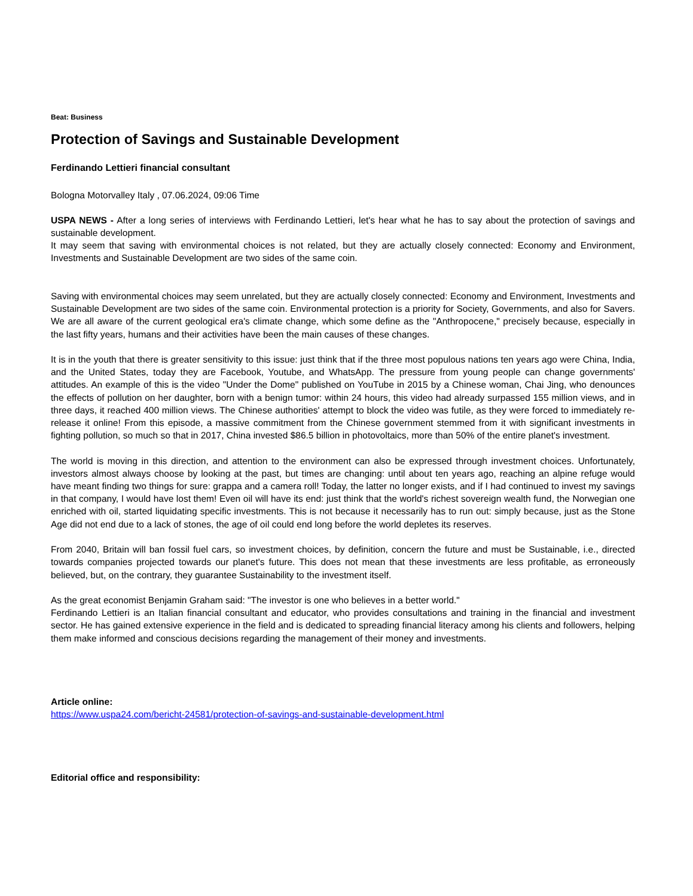Beat: Business
Protection of Savings and Sustainable Development
Ferdinando Lettieri financial consultant
Bologna Motorvalley Italy , 07.06.2024, 09:06 Time
USPA NEWS - After a long series of interviews with Ferdinando Lettieri, let's hear what he has to say about the protection of savings and sustainable development.
It may seem that saving with environmental choices is not related, but they are actually closely connected: Economy and Environment, Investments and Sustainable Development are two sides of the same coin.
Saving with environmental choices may seem unrelated, but they are actually closely connected: Economy and Environment, Investments and Sustainable Development are two sides of the same coin. Environmental protection is a priority for Society, Governments, and also for Savers. We are all aware of the current geological era's climate change, which some define as the "Anthropocene," precisely because, especially in the last fifty years, humans and their activities have been the main causes of these changes.
It is in the youth that there is greater sensitivity to this issue: just think that if the three most populous nations ten years ago were China, India, and the United States, today they are Facebook, Youtube, and WhatsApp. The pressure from young people can change governments' attitudes. An example of this is the video "Under the Dome" published on YouTube in 2015 by a Chinese woman, Chai Jing, who denounces the effects of pollution on her daughter, born with a benign tumor: within 24 hours, this video had already surpassed 155 million views, and in three days, it reached 400 million views. The Chinese authorities' attempt to block the video was futile, as they were forced to immediately re-release it online! From this episode, a massive commitment from the Chinese government stemmed from it with significant investments in fighting pollution, so much so that in 2017, China invested $86.5 billion in photovoltaics, more than 50% of the entire planet's investment.
The world is moving in this direction, and attention to the environment can also be expressed through investment choices. Unfortunately, investors almost always choose by looking at the past, but times are changing: until about ten years ago, reaching an alpine refuge would have meant finding two things for sure: grappa and a camera roll! Today, the latter no longer exists, and if I had continued to invest my savings in that company, I would have lost them! Even oil will have its end: just think that the world's richest sovereign wealth fund, the Norwegian one enriched with oil, started liquidating specific investments. This is not because it necessarily has to run out: simply because, just as the Stone Age did not end due to a lack of stones, the age of oil could end long before the world depletes its reserves.
From 2040, Britain will ban fossil fuel cars, so investment choices, by definition, concern the future and must be Sustainable, i.e., directed towards companies projected towards our planet's future. This does not mean that these investments are less profitable, as erroneously believed, but, on the contrary, they guarantee Sustainability to the investment itself.
As the great economist Benjamin Graham said: "The investor is one who believes in a better world."
Ferdinando Lettieri is an Italian financial consultant and educator, who provides consultations and training in the financial and investment sector. He has gained extensive experience in the field and is dedicated to spreading financial literacy among his clients and followers, helping them make informed and conscious decisions regarding the management of their money and investments.
Article online:
https://www.uspa24.com/bericht-24581/protection-of-savings-and-sustainable-development.html
Editorial office and responsibility: